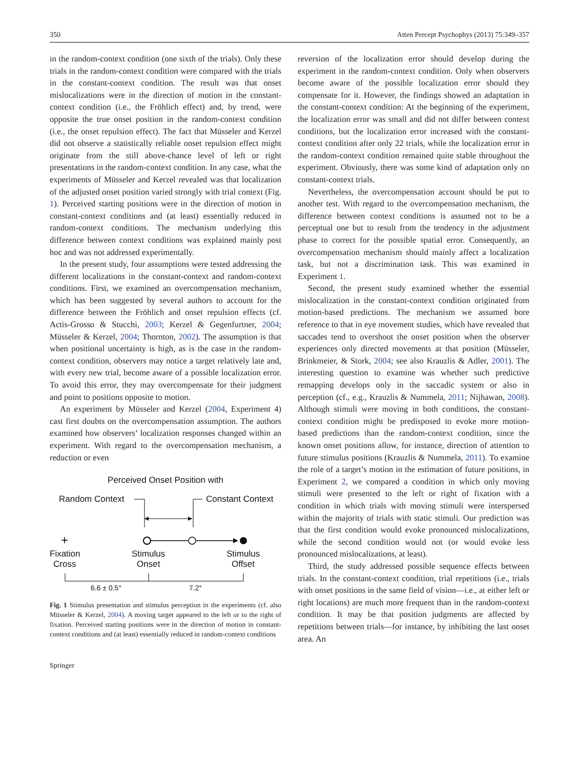350 Atten Percept Psychophys (2013) 75:349–357
in the random-context condition (one sixth of the trials). Only these trials in the random-context condition were compared with the trials in the constant-context condition. The result was that onset mislocalizations were in the direction of motion in the constant-context condition (i.e., the Fröhlich effect) and, by trend, were opposite the true onset position in the random-context condition (i.e., the onset repulsion effect). The fact that Müsseler and Kerzel did not observe a statistically reliable onset repulsion effect might originate from the still above-chance level of left or right presentations in the random-context condition. In any case, what the experiments of Müsseler and Kerzel revealed was that localization of the adjusted onset position varied strongly with trial context (Fig. 1). Perceived starting positions were in the direction of motion in constant-context conditions and (at least) essentially reduced in random-context conditions. The mechanism underlying this difference between context conditions was explained mainly post hoc and was not addressed experimentally.
In the present study, four assumptions were tested addressing the different localizations in the constant-context and random-context conditions. First, we examined an overcompensation mechanism, which has been suggested by several authors to account for the difference between the Fröhlich and onset repulsion effects (cf. Actis-Grosso & Stucchi, 2003; Kerzel & Gegenfurtner, 2004; Müsseler & Kerzel, 2004; Thornton, 2002). The assumption is that when positional uncertainty is high, as is the case in the random-context condition, observers may notice a target relatively late and, with every new trial, become aware of a possible localization error. To avoid this error, they may overcompensate for their judgment and point to positions opposite to motion.
An experiment by Müsseler and Kerzel (2004, Experiment 4) cast first doubts on the overcompensation assumption. The authors examined how observers’ localization responses changed within an experiment. With regard to the overcompensation mechanism, a reduction or even
Perceived Onset Position with
Random Context
Constant Context
+
Fixation
Cross
Stimulus
Onset
Stimulus
Offset
6.6 ± 0.5°
7.2°
Fig. 1 Stimulus presentation and stimulus perception in the experiments (cf. also Müsseler & Kerzel, 2004). A moving target appeared to the left or to the right of fixation. Perceived starting positions were in the direction of motion in constant-context conditions and (at least) essentially reduced in random-context conditions
Springer
reversion of the localization error should develop during the experiment in the random-context condition. Only when observers become aware of the possible localization error should they compensate for it. However, the findings showed an adaptation in the constant-context condition: At the beginning of the experiment, the localization error was small and did not differ between context conditions, but the localization error increased with the constant-context condition after only 22 trials, while the localization error in the random-context condition remained quite stable throughout the experiment. Obviously, there was some kind of adaptation only on constant-context trials.
Nevertheless, the overcompensation account should be put to another test. With regard to the overcompensation mechanism, the difference between context conditions is assumed not to be a perceptual one but to result from the tendency in the adjustment phase to correct for the possible spatial error. Consequently, an overcompensation mechanism should mainly affect a localization task, but not a discrimination task. This was examined in Experiment 1.
Second, the present study examined whether the essential mislocalization in the constant-context condition originated from motion-based predictions. The mechanism we assumed bore reference to that in eye movement studies, which have revealed that saccades tend to overshoot the onset position when the observer experiences only directed movements at that position (Müsseler, Brinkmeier, & Stork, 2004; see also Krauzlis & Adler, 2001). The interesting question to examine was whether such predictive remapping develops only in the saccadic system or also in perception (cf., e.g., Krauzlis & Nummela, 2011; Nijhawan, 2008). Although stimuli were moving in both conditions, the constant-context condition might be predisposed to evoke more motion-based predictions than the random-context condition, since the known onset positions allow, for instance, direction of attention to future stimulus positions (Krauzlis & Nummela, 2011). To examine the role of a target’s motion in the estimation of future positions, in Experiment 2, we compared a condition in which only moving stimuli were presented to the left or right of fixation with a condition in which trials with moving stimuli were interspersed within the majority of trials with static stimuli. Our prediction was that the first condition would evoke pronounced mislocalizations, while the second condition would not (or would evoke less pronounced mislocalizations, at least).
Third, the study addressed possible sequence effects between trials. In the constant-context condition, trial repetitions (i.e., trials with onset positions in the same field of vision—i.e., at either left or right locations) are much more frequent than in the random-context condition. It may be that position judgments are affected by repetitions between trials—for instance, by inhibiting the last onset area. An